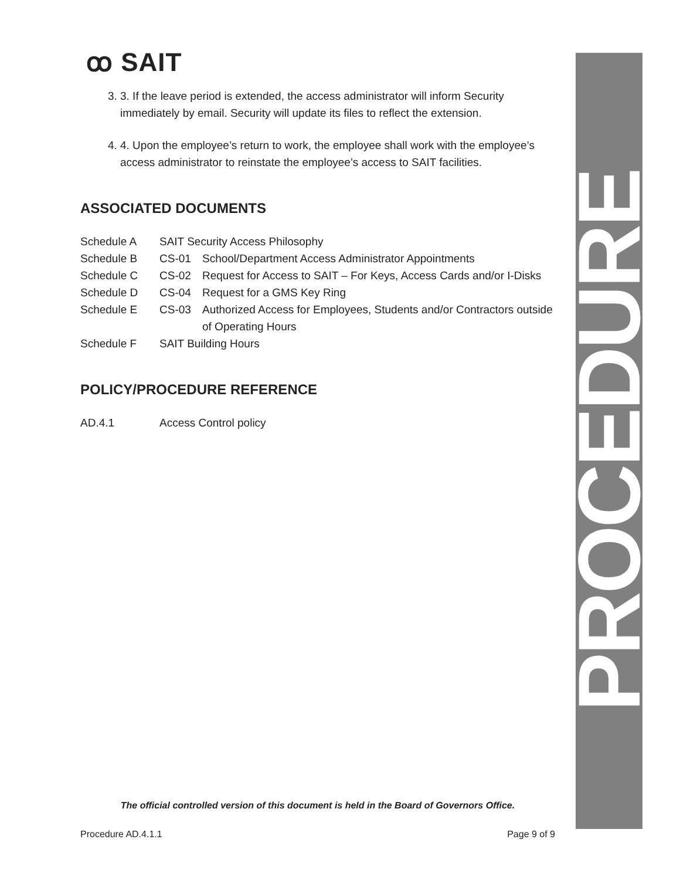ꝏ SAIT
3. 3. If the leave period is extended, the access administrator will inform Security immediately by email. Security will update its files to reflect the extension.
4. 4. Upon the employee’s return to work, the employee shall work with the employee’s access administrator to reinstate the employee’s access to SAIT facilities.
ASSOCIATED DOCUMENTS
| Schedule A | SAIT Security Access Philosophy | |
| Schedule B | CS-01 | School/Department Access Administrator Appointments |
| Schedule C | CS-02 | Request for Access to SAIT – For Keys, Access Cards and/or I-Disks |
| Schedule D | CS-04 | Request for a GMS Key Ring |
| Schedule E | CS-03 | Authorized Access for Employees, Students and/or Contractors outside of Operating Hours |
| Schedule F | SAIT Building Hours | |
POLICY/PROCEDURE REFERENCE
| AD.4.1 | Access Control policy |
PROCEDURE
The official controlled version of this document is held in the Board of Governors Office.
Procedure AD.4.1.1 Page 9 of 9